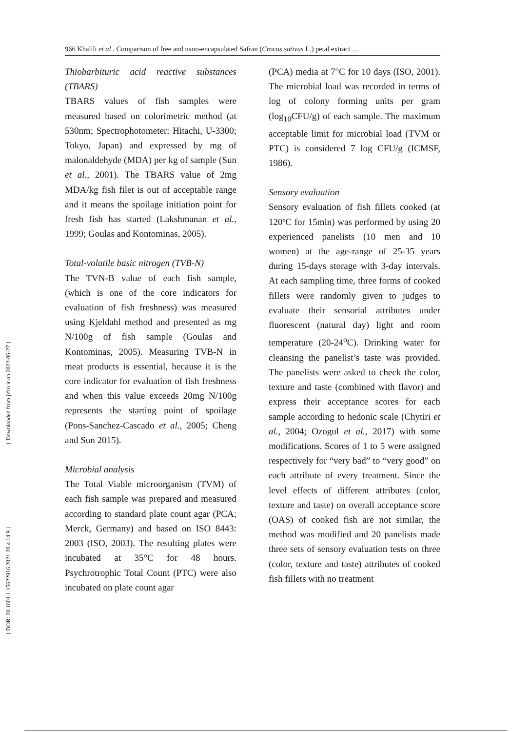966 Khalili et al., Comparison of free and nano-encapsulated Safran (Crocus sativus L.) petal extract …
[ Downloaded from jifro.ir on 2022-06-27 ]
[ DOR: 20.1001.1.15622916.2021.20.4.14.9 ]
Thiobarbituric acid reactive substances (TBARS)
TBARS values of fish samples were measured based on colorimetric method (at 530nm; Spectrophotometer: Hitachi, U-3300; Tokyo, Japan) and expressed by mg of malonaldehyde (MDA) per kg of sample (Sun et al., 2001). The TBARS value of 2mg MDA/kg fish filet is out of acceptable range and it means the spoilage initiation point for fresh fish has started (Lakshmanan et al., 1999; Goulas and Kontominas, 2005).
Total-volatile basic nitrogen (TVB-N)
The TVN-B value of each fish sample, (which is one of the core indicators for evaluation of fish freshness) was measured using Kjeldahl method and presented as mg N/100g of fish sample (Goulas and Kontominas, 2005). Measuring TVB-N in meat products is essential, because it is the core indicator for evaluation of fish freshness and when this value exceeds 20mg N/100g represents the starting point of spoilage (Pons-Sanchez-Cascado et al., 2005; Cheng and Sun 2015).
Microbial analysis
The Total Viable microorganism (TVM) of each fish sample was prepared and measured according to standard plate count agar (PCA; Merck, Germany) and based on ISO 8443: 2003 (ISO, 2003). The resulting plates were incubated at 35°C for 48 hours. Psychrotrophic Total Count (PTC) were also incubated on plate count agar
(PCA) media at 7°C for 10 days (ISO, 2001). The microbial load was recorded in terms of log of colony forming units per gram (log<sub>10</sub>CFU/g) of each sample. The maximum acceptable limit for microbial load (TVM or PTC) is considered 7 log CFU/g (ICMSF, 1986).
Sensory evaluation
Sensory evaluation of fish fillets cooked (at 120ºC for 15min) was performed by using 20 experienced panelists (10 men and 10 women) at the age-range of 25-35 years during 15-days storage with 3-day intervals. At each sampling time, three forms of cooked fillets were randomly given to judges to evaluate their sensorial attributes under fluorescent (natural day) light and room temperature (20-24<sup>o</sup>C). Drinking water for cleansing the panelist’s taste was provided. The panelists were asked to check the color, texture and taste (combined with flavor) and express their acceptance scores for each sample according to hedonic scale (Chytiri et al., 2004; Ozogul et al., 2017) with some modifications. Scores of 1 to 5 were assigned respectively for “very bad” to “very good” on each attribute of every treatment. Since the level effects of different attributes (color, texture and taste) on overall acceptance score (OAS) of cooked fish are not similar, the method was modified and 20 panelists made three sets of sensory evaluation tests on three (color, texture and taste) attributes of cooked fish fillets with no treatment